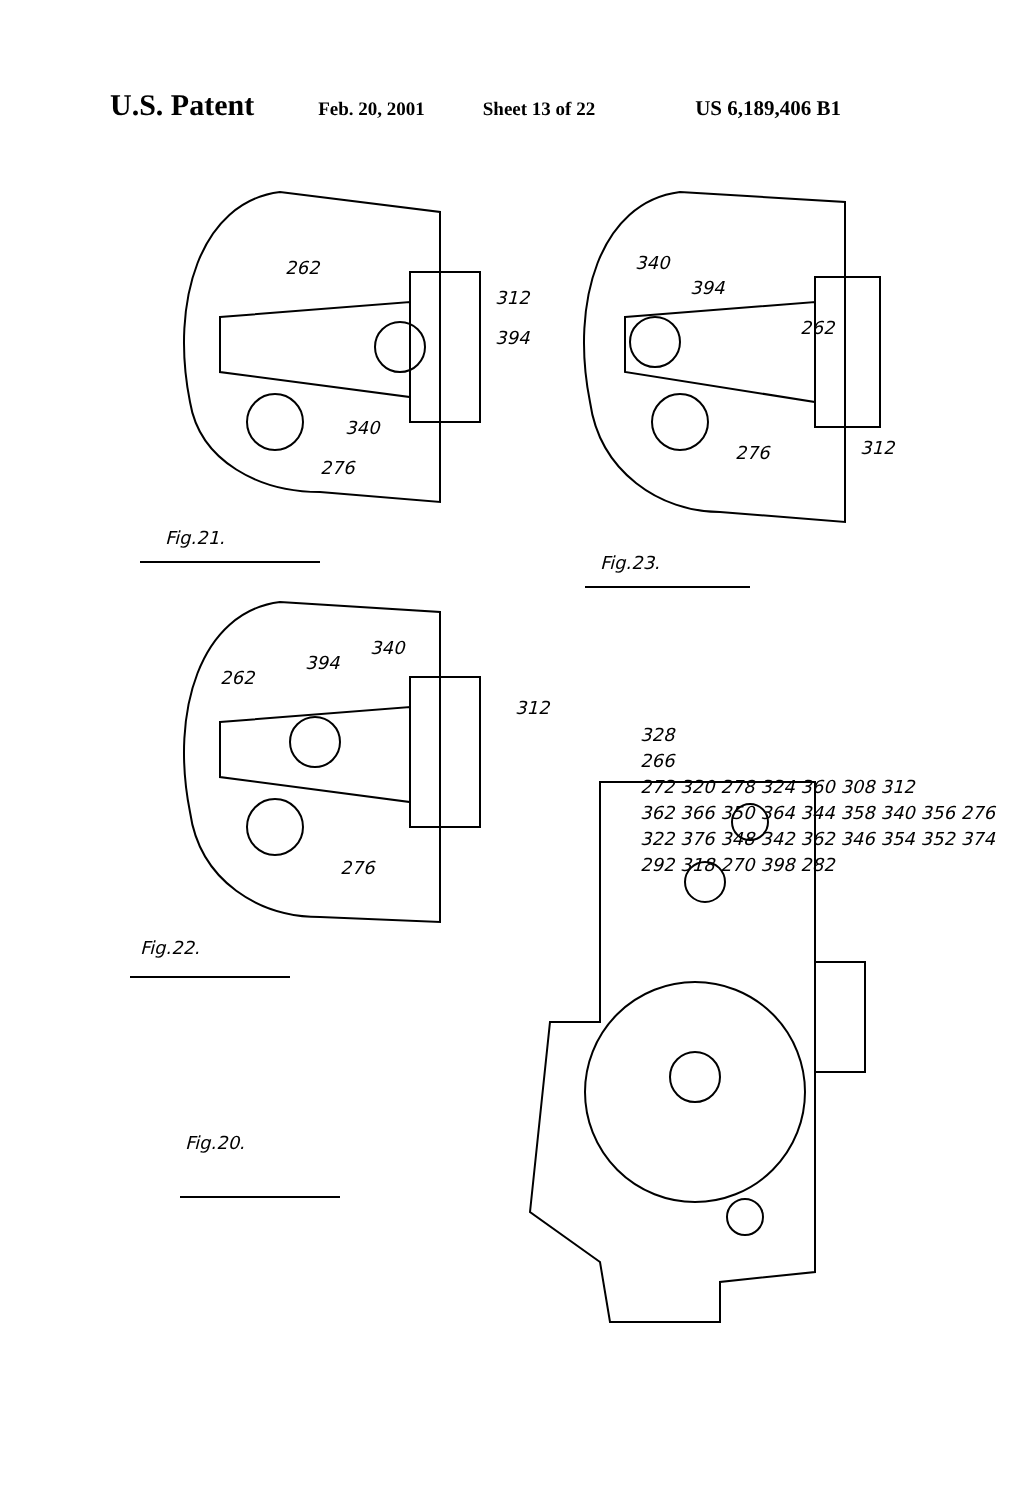U.S. Patent Feb. 20, 2001 Sheet 13 of 22 US 6,189,406 B1
262
312
394
340
276
Fig.21.
340
394
262
276 312
Fig.23.
340
262
394
312
276
Fig.22.
328
266
272 320 278 324 360 308 312
362 366 350 364 344 358 340 356 276 322 376 348 342 362 346 354 352 374 292 318 270 398 282
Fig.20.